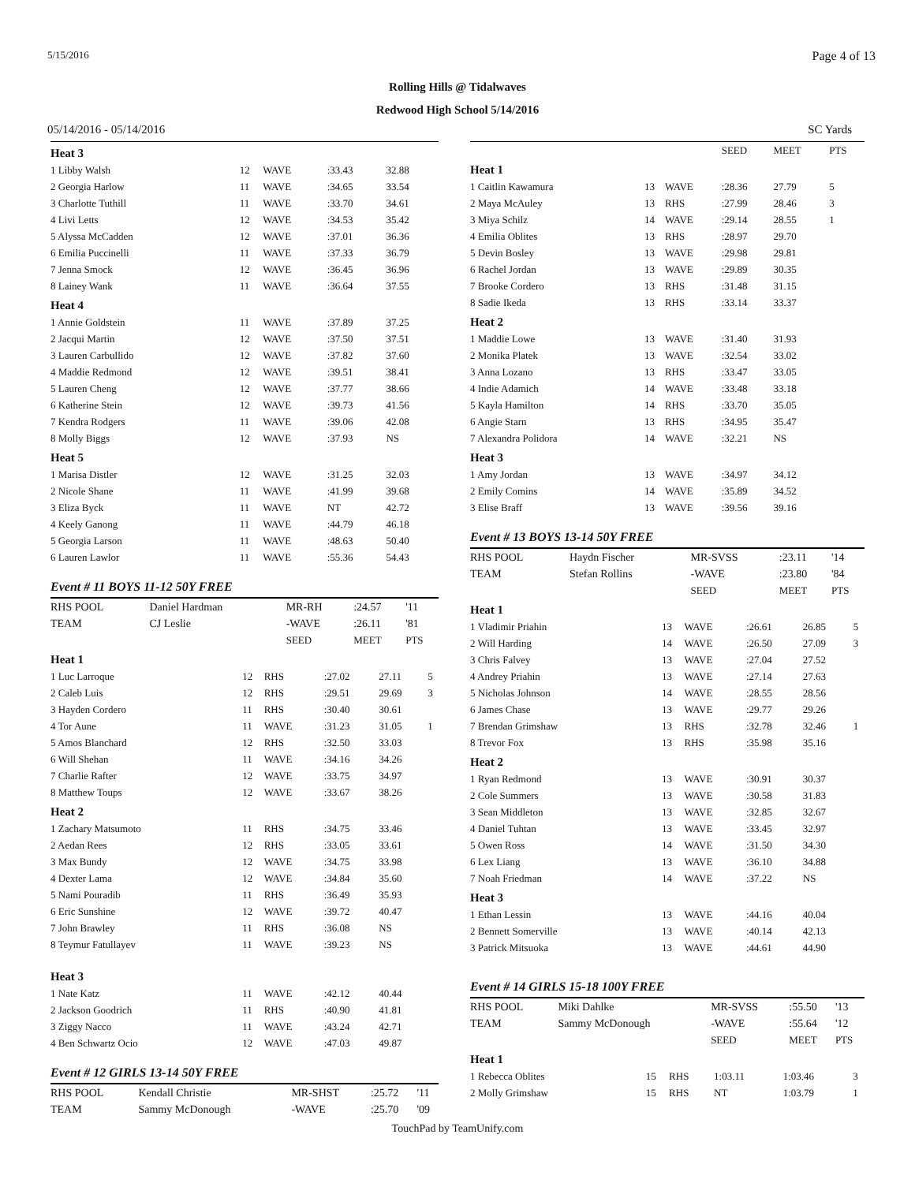5/15/2016 Page 4 of 13
Rolling Hills @ Tidalwaves
Redwood High School 5/14/2016
05/14/2016 - 05/14/2016 SC Yards
| Heat 3 | | | | | |
| 1 Libby Walsh | 12 | WAVE | :33.43 | 32.88 | |
| 2 Georgia Harlow | 11 | WAVE | :34.65 | 33.54 | |
| 3 Charlotte Tuthill | 11 | WAVE | :33.70 | 34.61 | |
| 4 Livi Letts | 12 | WAVE | :34.53 | 35.42 | |
| 5 Alyssa McCadden | 12 | WAVE | :37.01 | 36.36 | |
| 6 Emilia Puccinelli | 11 | WAVE | :37.33 | 36.79 | |
| 7 Jenna Smock | 12 | WAVE | :36.45 | 36.96 | |
| 8 Lainey Wank | 11 | WAVE | :36.64 | 37.55 | |
| Heat 4 | | | | | |
| 1 Annie Goldstein | 11 | WAVE | :37.89 | 37.25 | |
| 2 Jacqui Martin | 12 | WAVE | :37.50 | 37.51 | |
| 3 Lauren Carbullido | 12 | WAVE | :37.82 | 37.60 | |
| 4 Maddie Redmond | 12 | WAVE | :39.51 | 38.41 | |
| 5 Lauren Cheng | 12 | WAVE | :37.77 | 38.66 | |
| 6 Katherine Stein | 12 | WAVE | :39.73 | 41.56 | |
| 7 Kendra Rodgers | 11 | WAVE | :39.06 | 42.08 | |
| 8 Molly Biggs | 12 | WAVE | :37.93 | NS | |
| Heat 5 | | | | | |
| 1 Marisa Distler | 12 | WAVE | :31.25 | 32.03 | |
| 2 Nicole Shane | 11 | WAVE | :41.99 | 39.68 | |
| 3 Eliza Byck | 11 | WAVE | NT | 42.72 | |
| 4 Keely Ganong | 11 | WAVE | :44.79 | 46.18 | |
| 5 Georgia Larson | 11 | WAVE | :48.63 | 50.40 | |
| 6 Lauren Lawlor | 11 | WAVE | :55.36 | 54.43 | |
Event # 11 BOYS 11-12 50Y FREE
| RHS POOL | Daniel Hardman | MR-RH | :24.57 | '11 |
| TEAM | CJ Leslie | -WAVE | :26.11 | '81 |
| | | SEED | MEET | PTS |
| Heat 1 | | | | | |
| 1 Luc Larroque | 12 | RHS | :27.02 | 27.11 | 5 |
| 2 Caleb Luis | 12 | RHS | :29.51 | 29.69 | 3 |
| 3 Hayden Cordero | 11 | RHS | :30.40 | 30.61 | |
| 4 Tor Aune | 11 | WAVE | :31.23 | 31.05 | 1 |
| 5 Amos Blanchard | 12 | RHS | :32.50 | 33.03 | |
| 6 Will Shehan | 11 | WAVE | :34.16 | 34.26 | |
| 7 Charlie Rafter | 12 | WAVE | :33.75 | 34.97 | |
| 8 Matthew Toups | 12 | WAVE | :33.67 | 38.26 | |
| Heat 2 | | | | | |
| 1 Zachary Matsumoto | 11 | RHS | :34.75 | 33.46 | |
| 2 Aedan Rees | 12 | RHS | :33.05 | 33.61 | |
| 3 Max Bundy | 12 | WAVE | :34.75 | 33.98 | |
| 4 Dexter Lama | 12 | WAVE | :34.84 | 35.60 | |
| 5 Nami Pouradib | 11 | RHS | :36.49 | 35.93 | |
| 6 Eric Sunshine | 12 | WAVE | :39.72 | 40.47 | |
| 7 John Brawley | 11 | RHS | :36.08 | NS | |
| 8 Teymur Fatullayev | 11 | WAVE | :39.23 | NS | |
| Heat 3 | | | | | |
| 1 Nate Katz | 11 | WAVE | :42.12 | 40.44 | |
| 2 Jackson Goodrich | 11 | RHS | :40.90 | 41.81 | |
| 3 Ziggy Nacco | 11 | WAVE | :43.24 | 42.71 | |
| 4 Ben Schwartz Ocio | 12 | WAVE | :47.03 | 49.87 | |
Event # 12 GIRLS 13-14 50Y FREE
| RHS POOL | Kendall Christie | MR-SHST | :25.72 | '11 |
| TEAM | Sammy McDonough | -WAVE | :25.70 | '09 |
| | | | SEED | MEET | PTS |
| Heat 1 | | | | | |
| 1 Caitlin Kawamura | 13 | WAVE | :28.36 | 27.79 | 5 |
| 2 Maya McAuley | 13 | RHS | :27.99 | 28.46 | 3 |
| 3 Miya Schilz | 14 | WAVE | :29.14 | 28.55 | 1 |
| 4 Emilia Oblites | 13 | RHS | :28.97 | 29.70 | |
| 5 Devin Bosley | 13 | WAVE | :29.98 | 29.81 | |
| 6 Rachel Jordan | 13 | WAVE | :29.89 | 30.35 | |
| 7 Brooke Cordero | 13 | RHS | :31.48 | 31.15 | |
| 8 Sadie Ikeda | 13 | RHS | :33.14 | 33.37 | |
| Heat 2 | | | | | |
| 1 Maddie Lowe | 13 | WAVE | :31.40 | 31.93 | |
| 2 Monika Platek | 13 | WAVE | :32.54 | 33.02 | |
| 3 Anna Lozano | 13 | RHS | :33.47 | 33.05 | |
| 4 Indie Adamich | 14 | WAVE | :33.48 | 33.18 | |
| 5 Kayla Hamilton | 14 | RHS | :33.70 | 35.05 | |
| 6 Angie Starn | 13 | RHS | :34.95 | 35.47 | |
| 7 Alexandra Polidora | 14 | WAVE | :32.21 | NS | |
| Heat 3 | | | | | |
| 1 Amy Jordan | 13 | WAVE | :34.97 | 34.12 | |
| 2 Emily Comins | 14 | WAVE | :35.89 | 34.52 | |
| 3 Elise Braff | 13 | WAVE | :39.56 | 39.16 | |
Event # 13 BOYS 13-14 50Y FREE
| RHS POOL | Haydn Fischer | MR-SVSS | :23.11 | '14 |
| TEAM | Stefan Rollins | -WAVE | :23.80 | '84 |
| | | SEED | MEET | PTS |
| Heat 1 | | | | | |
| 1 Vladimir Priahin | 13 | WAVE | :26.61 | 26.85 | 5 |
| 2 Will Harding | 14 | WAVE | :26.50 | 27.09 | 3 |
| 3 Chris Falvey | 13 | WAVE | :27.04 | 27.52 | |
| 4 Andrey Priahin | 13 | WAVE | :27.14 | 27.63 | |
| 5 Nicholas Johnson | 14 | WAVE | :28.55 | 28.56 | |
| 6 James Chase | 13 | WAVE | :29.77 | 29.26 | |
| 7 Brendan Grimshaw | 13 | RHS | :32.78 | 32.46 | 1 |
| 8 Trevor Fox | 13 | RHS | :35.98 | 35.16 | |
| Heat 2 | | | | | |
| 1 Ryan Redmond | 13 | WAVE | :30.91 | 30.37 | |
| 2 Cole Summers | 13 | WAVE | :30.58 | 31.83 | |
| 3 Sean Middleton | 13 | WAVE | :32.85 | 32.67 | |
| 4 Daniel Tuhtan | 13 | WAVE | :33.45 | 32.97 | |
| 5 Owen Ross | 14 | WAVE | :31.50 | 34.30 | |
| 6 Lex Liang | 13 | WAVE | :36.10 | 34.88 | |
| 7 Noah Friedman | 14 | WAVE | :37.22 | NS | |
| Heat 3 | | | | | |
| 1 Ethan Lessin | 13 | WAVE | :44.16 | 40.04 | |
| 2 Bennett Somerville | 13 | WAVE | :40.14 | 42.13 | |
| 3 Patrick Mitsuoka | 13 | WAVE | :44.61 | 44.90 | |
Event # 14 GIRLS 15-18 100Y FREE
| RHS POOL | Miki Dahlke | MR-SVSS | :55.50 | '13 |
| TEAM | Sammy McDonough | -WAVE | :55.64 | '12 |
| | | SEED | MEET | PTS |
| Heat 1 | | | | | |
| 1 Rebecca Oblites | 15 | RHS | 1:03.11 | 1:03.46 | 3 |
| 2 Molly Grimshaw | 15 | RHS | NT | 1:03.79 | 1 |
TouchPad by TeamUnify.com